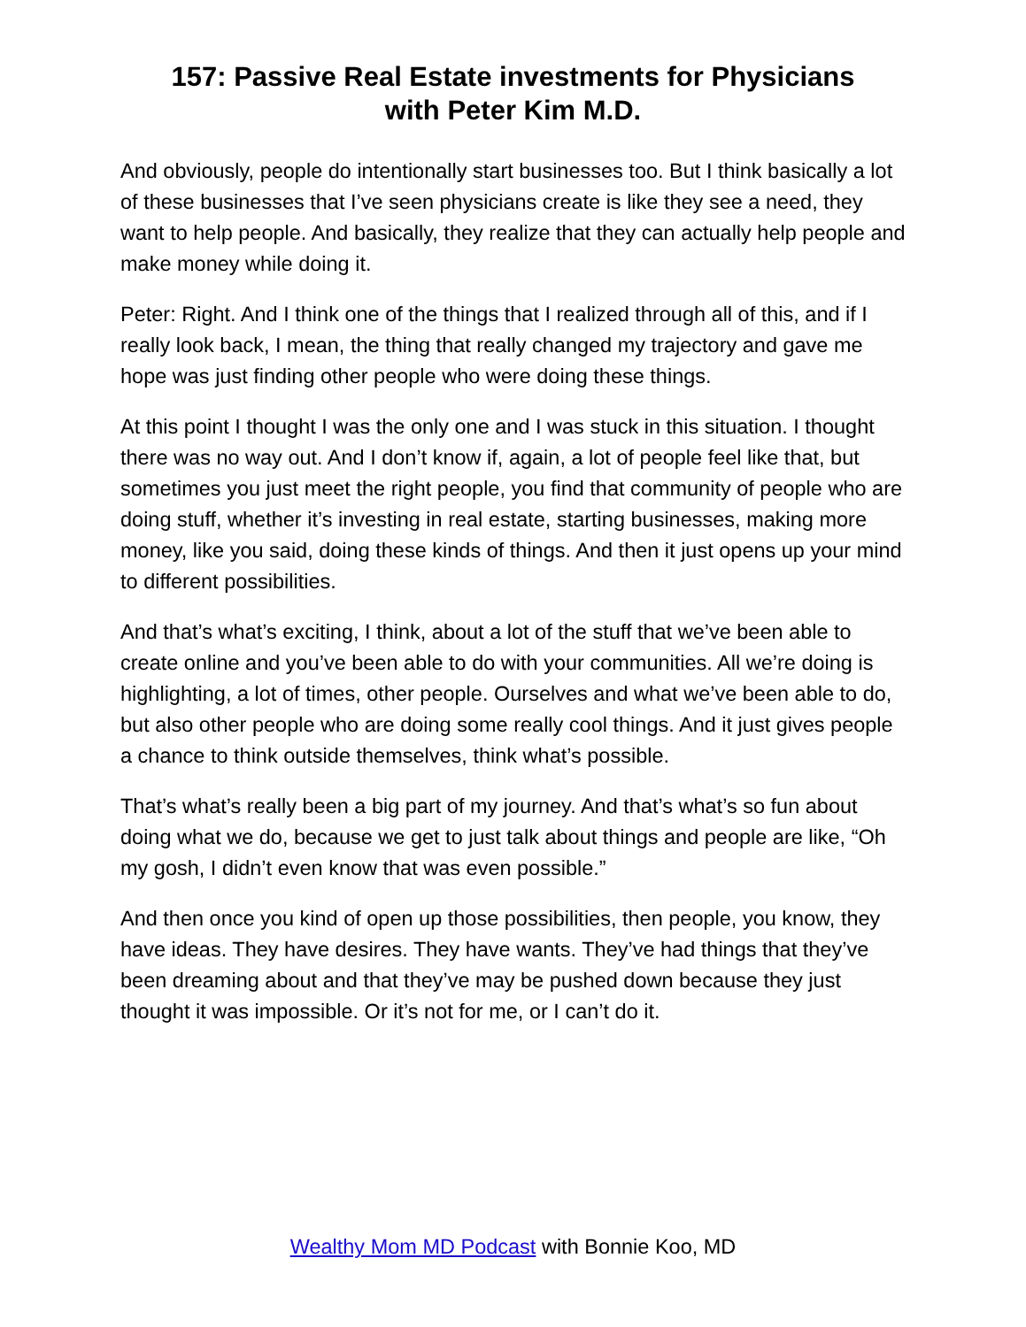157: Passive Real Estate investments for Physicians
with Peter Kim M.D.
And obviously, people do intentionally start businesses too. But I think basically a lot of these businesses that I’ve seen physicians create is like they see a need, they want to help people. And basically, they realize that they can actually help people and make money while doing it.
Peter: Right. And I think one of the things that I realized through all of this, and if I really look back, I mean, the thing that really changed my trajectory and gave me hope was just finding other people who were doing these things.
At this point I thought I was the only one and I was stuck in this situation. I thought there was no way out. And I don’t know if, again, a lot of people feel like that, but sometimes you just meet the right people, you find that community of people who are doing stuff, whether it’s investing in real estate, starting businesses, making more money, like you said, doing these kinds of things. And then it just opens up your mind to different possibilities.
And that’s what’s exciting, I think, about a lot of the stuff that we’ve been able to create online and you’ve been able to do with your communities. All we’re doing is highlighting, a lot of times, other people. Ourselves and what we’ve been able to do, but also other people who are doing some really cool things. And it just gives people a chance to think outside themselves, think what’s possible.
That’s what’s really been a big part of my journey. And that’s what’s so fun about doing what we do, because we get to just talk about things and people are like, “Oh my gosh, I didn’t even know that was even possible.”
And then once you kind of open up those possibilities, then people, you know, they have ideas. They have desires. They have wants. They’ve had things that they’ve been dreaming about and that they’ve may be pushed down because they just thought it was impossible. Or it’s not for me, or I can’t do it.
Wealthy Mom MD Podcast with Bonnie Koo, MD